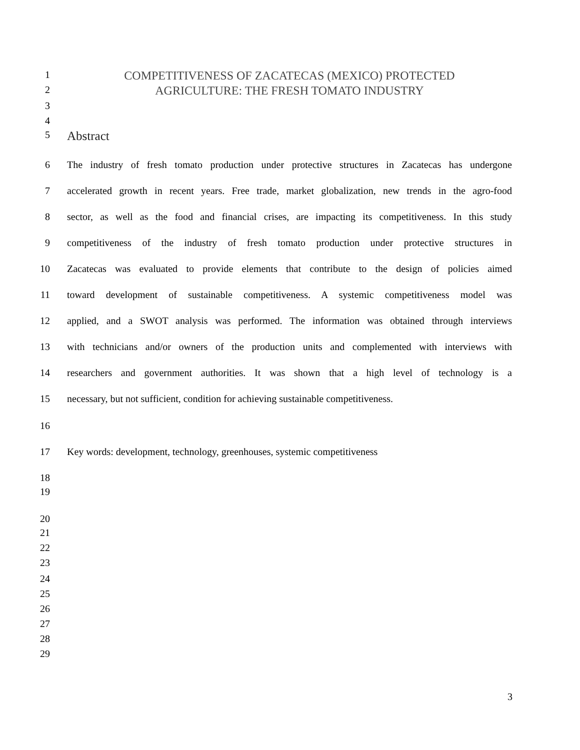1
COMPETITIVENESS OF ZACATECAS (MEXICO) PROTECTED
2
AGRICULTURE: THE FRESH TOMATO INDUSTRY
3
4
5
Abstract
6 The industry of fresh tomato production under protective structures in Zacatecas has undergone
7 accelerated growth in recent years. Free trade, market globalization, new trends in the agro-food
8 sector, as well as the food and financial crises, are impacting its competitiveness. In this study
9 competitiveness of the industry of fresh tomato production under protective structures in
10 Zacatecas was evaluated to provide elements that contribute to the design of policies aimed
11 toward development of sustainable competitiveness. A systemic competitiveness model was
12 applied, and a SWOT analysis was performed. The information was obtained through interviews
13 with technicians and/or owners of the production units and complemented with interviews with
14 researchers and government authorities. It was shown that a high level of technology is a
15 necessary, but not sufficient, condition for achieving sustainable competitiveness.
16
17 Key words: development, technology, greenhouses, systemic competitiveness
18
19
20
21
22
23
24
25
26
27
28
29
3